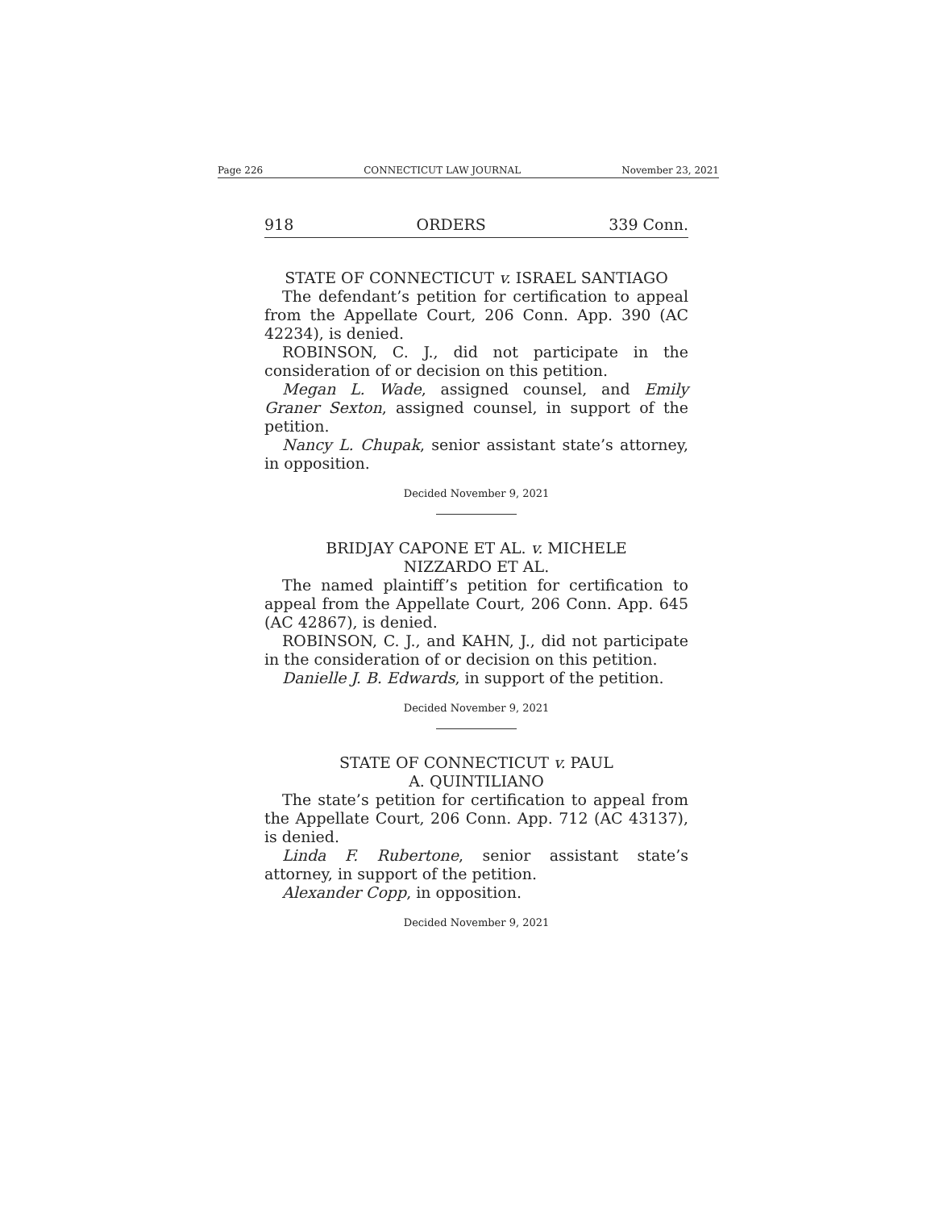Page 226 CONNECTICUT LAW JOURNAL November 23, 2021
918 ORDERS 339 Conn.
STATE OF CONNECTICUT v. ISRAEL SANTIAGO
The defendant’s petition for certification to appeal from the Appellate Court, 206 Conn. App. 390 (AC 42234), is denied.
ROBINSON, C. J., did not participate in the consideration of or decision on this petition.
Megan L. Wade, assigned counsel, and Emily Graner Sexton, assigned counsel, in support of the petition.
Nancy L. Chupak, senior assistant state’s attorney, in opposition.
Decided November 9, 2021
BRIDJAY CAPONE ET AL. v. MICHELE
NIZZARDO ET AL.
The named plaintiff’s petition for certification to appeal from the Appellate Court, 206 Conn. App. 645 (AC 42867), is denied.
ROBINSON, C. J., and KAHN, J., did not participate in the consideration of or decision on this petition.
Danielle J. B. Edwards, in support of the petition.
Decided November 9, 2021
STATE OF CONNECTICUT v. PAUL
A. QUINTILIANO
The state’s petition for certification to appeal from the Appellate Court, 206 Conn. App. 712 (AC 43137), is denied.
Linda F. Rubertone, senior assistant state’s attorney, in support of the petition.
Alexander Copp, in opposition.
Decided November 9, 2021